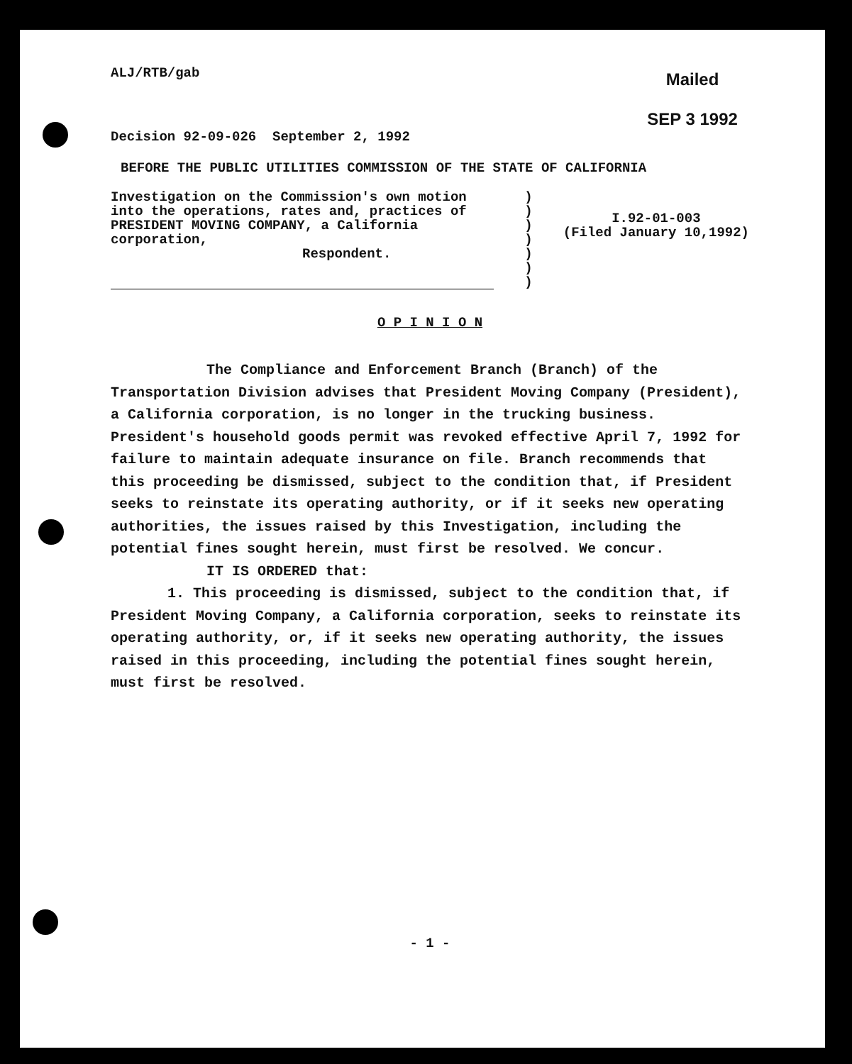ALJ/RTB/gab
Mailed
SEP 3 1992
Decision 92-09-026 September 2, 1992
BEFORE THE PUBLIC UTILITIES COMMISSION OF THE STATE OF CALIFORNIA
Investigation on the Commission's own motion into the operations, rates and, practices of PRESIDENT MOVING COMPANY, a California corporation,
Respondent.
)
)
)
)
)
)
)
I.92-01-003
(Filed January 10,1992)
O P I N I O N
The Compliance and Enforcement Branch (Branch) of the Transportation Division advises that President Moving Company (President), a California corporation, is no longer in the trucking business. President's household goods permit was revoked effective April 7, 1992 for failure to maintain adequate insurance on file. Branch recommends that this proceeding be dismissed, subject to the condition that, if President seeks to reinstate its operating authority, or if it seeks new operating authorities, the issues raised by this Investigation, including the potential fines sought herein, must first be resolved. We concur.
IT IS ORDERED that:
1. This proceeding is dismissed, subject to the condition that, if President Moving Company, a California corporation, seeks to reinstate its operating authority, or, if it seeks new operating authority, the issues raised in this proceeding, including the potential fines sought herein, must first be resolved.
- 1 -